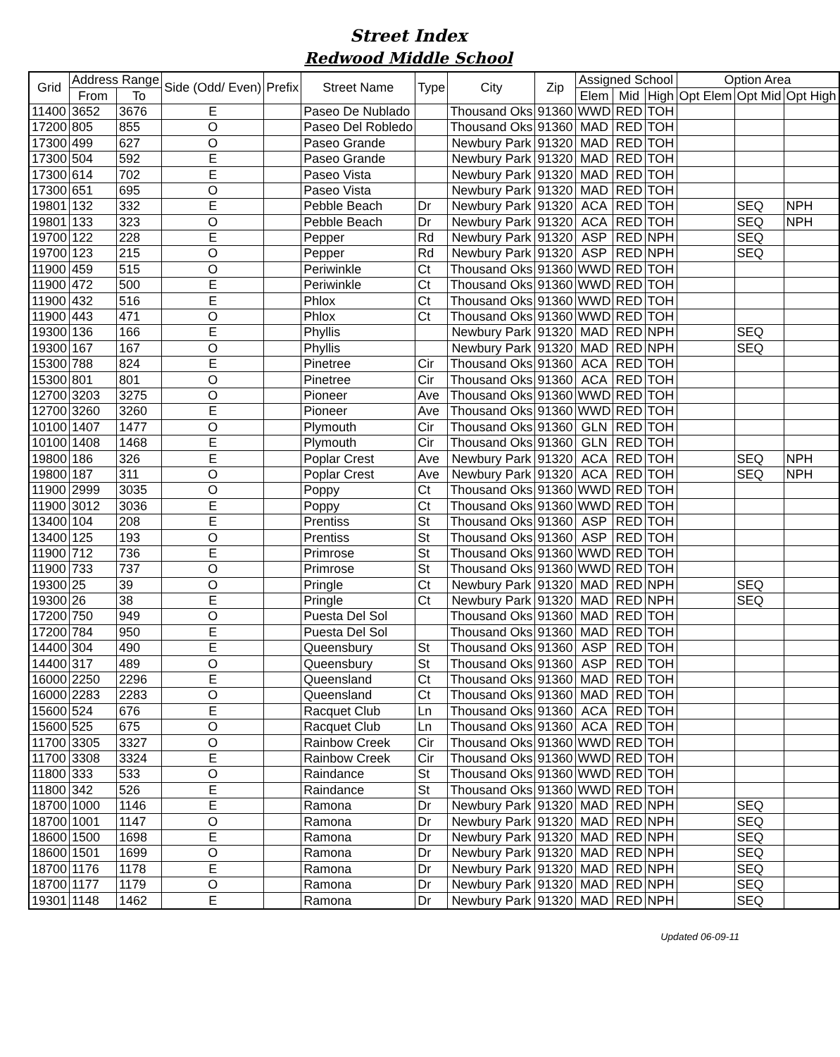Street Index
Redwood Middle School
| Grid | Address Range | | Side (Odd/ Even) | Prefix | Street Name | Type | City | Zip | Assigned School | | | Option Area | | |
| --- | --- | --- | --- | --- | --- | --- | --- | --- | --- | --- | --- | --- | --- | --- |
| | From | To | | | | | | | Elem | Mid | High | Opt Elem | Opt Mid | Opt High |
| 11400 | 3652 | 3676 | E | | Paseo De Nublado | | Thousand Oks | 91360 | WWD | RED | TOH | | | |
| 17200 | 805 | 855 | O | | Paseo Del Robledo | | Thousand Oks | 91360 | MAD | RED | TOH | | | |
| 17300 | 499 | 627 | O | | Paseo Grande | | Newbury Park | 91320 | MAD | RED | TOH | | | |
| 17300 | 504 | 592 | E | | Paseo Grande | | Newbury Park | 91320 | MAD | RED | TOH | | | |
| 17300 | 614 | 702 | E | | Paseo Vista | | Newbury Park | 91320 | MAD | RED | TOH | | | |
| 17300 | 651 | 695 | O | | Paseo Vista | | Newbury Park | 91320 | MAD | RED | TOH | | | |
| 19801 | 132 | 332 | E | | Pebble Beach | Dr | Newbury Park | 91320 | ACA | RED | TOH | | SEQ | NPH |
| 19801 | 133 | 323 | O | | Pebble Beach | Dr | Newbury Park | 91320 | ACA | RED | TOH | | SEQ | NPH |
| 19700 | 122 | 228 | E | | Pepper | Rd | Newbury Park | 91320 | ASP | RED | NPH | | SEQ | |
| 19700 | 123 | 215 | O | | Pepper | Rd | Newbury Park | 91320 | ASP | RED | NPH | | SEQ | |
| 11900 | 459 | 515 | O | | Periwinkle | Ct | Thousand Oks | 91360 | WWD | RED | TOH | | | |
| 11900 | 472 | 500 | E | | Periwinkle | Ct | Thousand Oks | 91360 | WWD | RED | TOH | | | |
| 11900 | 432 | 516 | E | | Phlox | Ct | Thousand Oks | 91360 | WWD | RED | TOH | | | |
| 11900 | 443 | 471 | O | | Phlox | Ct | Thousand Oks | 91360 | WWD | RED | TOH | | | |
| 19300 | 136 | 166 | E | | Phyllis | | Newbury Park | 91320 | MAD | RED | NPH | | SEQ | |
| 19300 | 167 | 167 | O | | Phyllis | | Newbury Park | 91320 | MAD | RED | NPH | | SEQ | |
| 15300 | 788 | 824 | E | | Pinetree | Cir | Thousand Oks | 91360 | ACA | RED | TOH | | | |
| 15300 | 801 | 801 | O | | Pinetree | Cir | Thousand Oks | 91360 | ACA | RED | TOH | | | |
| 12700 | 3203 | 3275 | O | | Pioneer | Ave | Thousand Oks | 91360 | WWD | RED | TOH | | | |
| 12700 | 3260 | 3260 | E | | Pioneer | Ave | Thousand Oks | 91360 | WWD | RED | TOH | | | |
| 10100 | 1407 | 1477 | O | | Plymouth | Cir | Thousand Oks | 91360 | GLN | RED | TOH | | | |
| 10100 | 1408 | 1468 | E | | Plymouth | Cir | Thousand Oks | 91360 | GLN | RED | TOH | | | |
| 19800 | 186 | 326 | E | | Poplar Crest | Ave | Newbury Park | 91320 | ACA | RED | TOH | | SEQ | NPH |
| 19800 | 187 | 311 | O | | Poplar Crest | Ave | Newbury Park | 91320 | ACA | RED | TOH | | SEQ | NPH |
| 11900 | 2999 | 3035 | O | | Poppy | Ct | Thousand Oks | 91360 | WWD | RED | TOH | | | |
| 11900 | 3012 | 3036 | E | | Poppy | Ct | Thousand Oks | 91360 | WWD | RED | TOH | | | |
| 13400 | 104 | 208 | E | | Prentiss | St | Thousand Oks | 91360 | ASP | RED | TOH | | | |
| 13400 | 125 | 193 | O | | Prentiss | St | Thousand Oks | 91360 | ASP | RED | TOH | | | |
| 11900 | 712 | 736 | E | | Primrose | St | Thousand Oks | 91360 | WWD | RED | TOH | | | |
| 11900 | 733 | 737 | O | | Primrose | St | Thousand Oks | 91360 | WWD | RED | TOH | | | |
| 19300 | 25 | 39 | O | | Pringle | Ct | Newbury Park | 91320 | MAD | RED | NPH | | SEQ | |
| 19300 | 26 | 38 | E | | Pringle | Ct | Newbury Park | 91320 | MAD | RED | NPH | | SEQ | |
| 17200 | 750 | 949 | O | | Puesta Del Sol | | Thousand Oks | 91360 | MAD | RED | TOH | | | |
| 17200 | 784 | 950 | E | | Puesta Del Sol | | Thousand Oks | 91360 | MAD | RED | TOH | | | |
| 14400 | 304 | 490 | E | | Queensbury | St | Thousand Oks | 91360 | ASP | RED | TOH | | | |
| 14400 | 317 | 489 | O | | Queensbury | St | Thousand Oks | 91360 | ASP | RED | TOH | | | |
| 16000 | 2250 | 2296 | E | | Queensland | Ct | Thousand Oks | 91360 | MAD | RED | TOH | | | |
| 16000 | 2283 | 2283 | O | | Queensland | Ct | Thousand Oks | 91360 | MAD | RED | TOH | | | |
| 15600 | 524 | 676 | E | | Racquet Club | Ln | Thousand Oks | 91360 | ACA | RED | TOH | | | |
| 15600 | 525 | 675 | O | | Racquet Club | Ln | Thousand Oks | 91360 | ACA | RED | TOH | | | |
| 11700 | 3305 | 3327 | O | | Rainbow Creek | Cir | Thousand Oks | 91360 | WWD | RED | TOH | | | |
| 11700 | 3308 | 3324 | E | | Rainbow Creek | Cir | Thousand Oks | 91360 | WWD | RED | TOH | | | |
| 11800 | 333 | 533 | O | | Raindance | St | Thousand Oks | 91360 | WWD | RED | TOH | | | |
| 11800 | 342 | 526 | E | | Raindance | St | Thousand Oks | 91360 | WWD | RED | TOH | | | |
| 18700 | 1000 | 1146 | E | | Ramona | Dr | Newbury Park | 91320 | MAD | RED | NPH | | SEQ | |
| 18700 | 1001 | 1147 | O | | Ramona | Dr | Newbury Park | 91320 | MAD | RED | NPH | | SEQ | |
| 18600 | 1500 | 1698 | E | | Ramona | Dr | Newbury Park | 91320 | MAD | RED | NPH | | SEQ | |
| 18600 | 1501 | 1699 | O | | Ramona | Dr | Newbury Park | 91320 | MAD | RED | NPH | | SEQ | |
| 18700 | 1176 | 1178 | E | | Ramona | Dr | Newbury Park | 91320 | MAD | RED | NPH | | SEQ | |
| 18700 | 1177 | 1179 | O | | Ramona | Dr | Newbury Park | 91320 | MAD | RED | NPH | | SEQ | |
| 19301 | 1148 | 1462 | E | | Ramona | Dr | Newbury Park | 91320 | MAD | RED | NPH | | SEQ | |
Updated 06-09-11